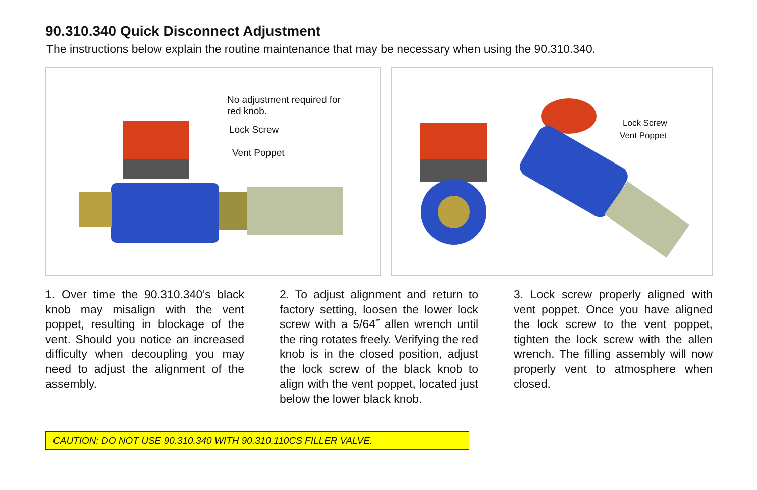90.310.340 Quick Disconnect Adjustment
The instructions below explain the routine maintenance that may be necessary when using the 90.310.340.
No adjustment required for
red knob.
Lock Screw
Vent Poppet
Lock Screw
Vent Poppet
1. Over time the 90.310.340’s black knob may misalign with the vent poppet, resulting in blockage of the vent. Should you notice an increased difficulty when decoupling you may need to adjust the alignment of the assembly.
2. To adjust alignment and return to factory setting, loosen the lower lock screw with a 5/64˝ allen wrench until the ring rotates freely. Verifying the red knob is in the closed position, adjust the lock screw of the black knob to align with the vent poppet, located just below the lower black knob.
3. Lock screw properly aligned with vent poppet. Once you have aligned the lock screw to the vent poppet, tighten the lock screw with the allen wrench. The filling assembly will now properly vent to atmosphere when closed.
CAUTION: DO NOT USE 90.310.340 WITH 90.310.110CS FILLER VALVE.